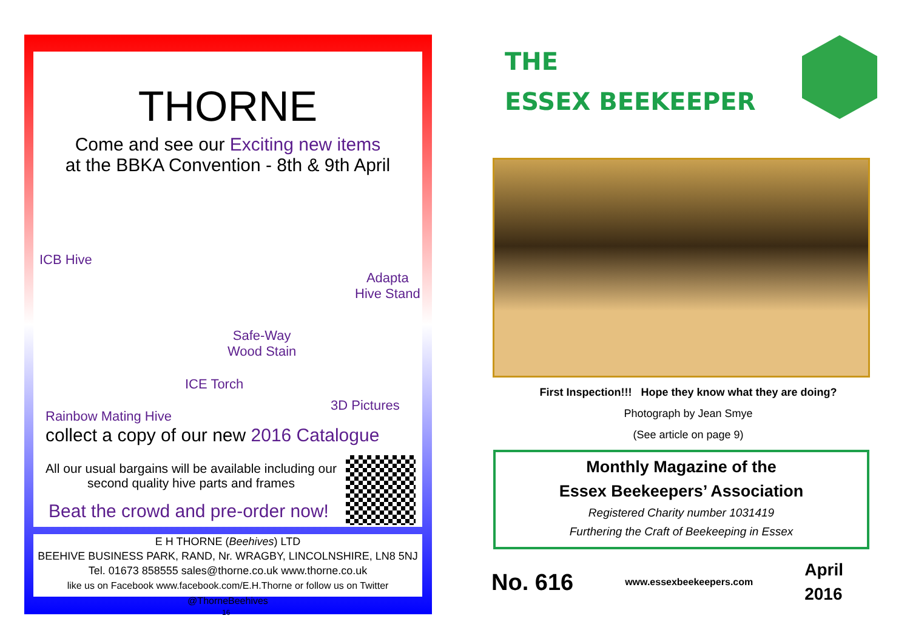THORNE
Come and see our Exciting new items
at the BBKA Convention - 8th & 9th April
ICB Hive
Adapta
Hive Stand
Safe-Way
Wood Stain
ICE Torch
3D Pictures
Rainbow Mating Hive
collect a copy of our new 2016 Catalogue
All our usual bargains will be available including our second quality hive parts and frames
Beat the crowd and pre-order now!
E H THORNE (Beehives) LTD
BEEHIVE BUSINESS PARK, RAND, Nr. WRAGBY, LINCOLNSHIRE, LN8 5NJ
Tel. 01673 858555 sales@thorne.co.uk www.thorne.co.uk
like us on Facebook www.facebook.com/E.H.Thorne or follow us on Twitter @ThorneBeehives
16
THE
ESSEX BEEKEEPER
First Inspection!!! Hope they know what they are doing?
Photograph by Jean Smye
(See article on page 9)
Monthly Magazine of the
Essex Beekeepers’ Association
Registered Charity number 1031419
Furthering the Craft of Beekeeping in Essex
No. 616
www.essexbeekeepers.com
April
2016